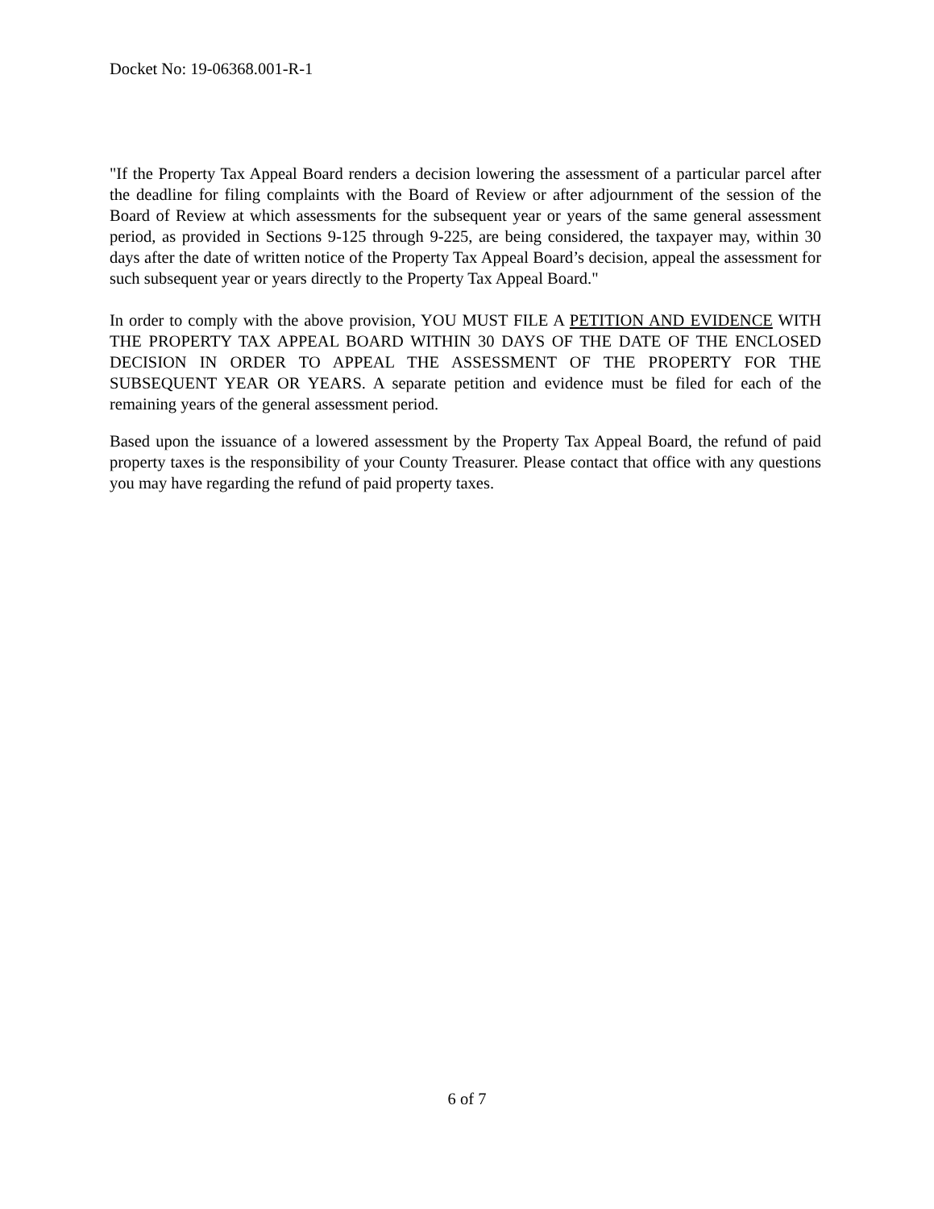Docket No: 19-06368.001-R-1
"If the Property Tax Appeal Board renders a decision lowering the assessment of a particular parcel after the deadline for filing complaints with the Board of Review or after adjournment of the session of the Board of Review at which assessments for the subsequent year or years of the same general assessment period, as provided in Sections 9-125 through 9-225, are being considered, the taxpayer may, within 30 days after the date of written notice of the Property Tax Appeal Board’s decision, appeal the assessment for such subsequent year or years directly to the Property Tax Appeal Board."
In order to comply with the above provision, YOU MUST FILE A PETITION AND EVIDENCE WITH THE PROPERTY TAX APPEAL BOARD WITHIN 30 DAYS OF THE DATE OF THE ENCLOSED DECISION IN ORDER TO APPEAL THE ASSESSMENT OF THE PROPERTY FOR THE SUBSEQUENT YEAR OR YEARS. A separate petition and evidence must be filed for each of the remaining years of the general assessment period.
Based upon the issuance of a lowered assessment by the Property Tax Appeal Board, the refund of paid property taxes is the responsibility of your County Treasurer. Please contact that office with any questions you may have regarding the refund of paid property taxes.
6 of 7